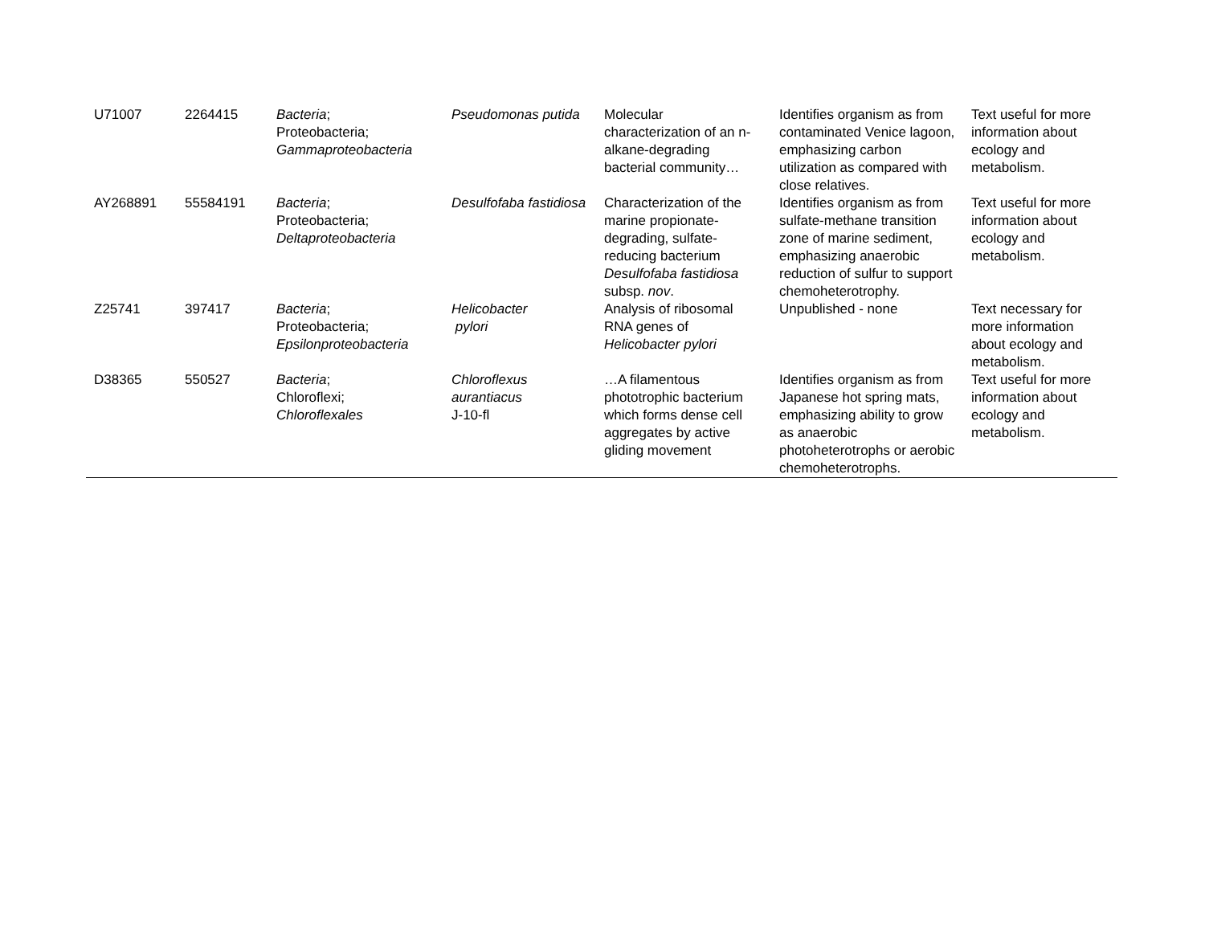| U71007 | 2264415 | Bacteria ; Proteobacteria; Gammaproteobacteria | Pseudomonas putida | Molecular characterization of an n-alkane-degrading bacterial community… | Identifies organism as from contaminated Venice lagoon, emphasizing carbon utilization as compared with close relatives. | Text useful for more information about ecology and metabolism. |
| AY268891 | 55584191 | Bacteria ; Proteobacteria; Deltaproteobacteria | Desulfofaba fastidiosa | Characterization of the marine propionate-degrading, sulfate-reducing bacterium Desulfofaba fastidiosa subsp. nov . | Identifies organism as from sulfate-methane transition zone of marine sediment, emphasizing anaerobic reduction of sulfur to support chemoheterotrophy. | Text useful for more information about ecology and metabolism. |
| Z25741 | 397417 | Bacteria ; Proteobacteria; Epsilonproteobacteria | Helicobacter pylori | Analysis of ribosomal RNA genes of Helicobacter pylori | Unpublished - none | Text necessary for more information about ecology and metabolism. |
| D38365 | 550527 | Bacteria ; Chloroflexi; Chloroflexales | Chloroflexus aurantiacus J-10-fl | …A filamentous phototrophic bacterium which forms dense cell aggregates by active gliding movement | Identifies organism as from Japanese hot spring mats, emphasizing ability to grow as anaerobic photoheterotrophs or aerobic chemoheterotrophs. | Text useful for more information about ecology and metabolism. |